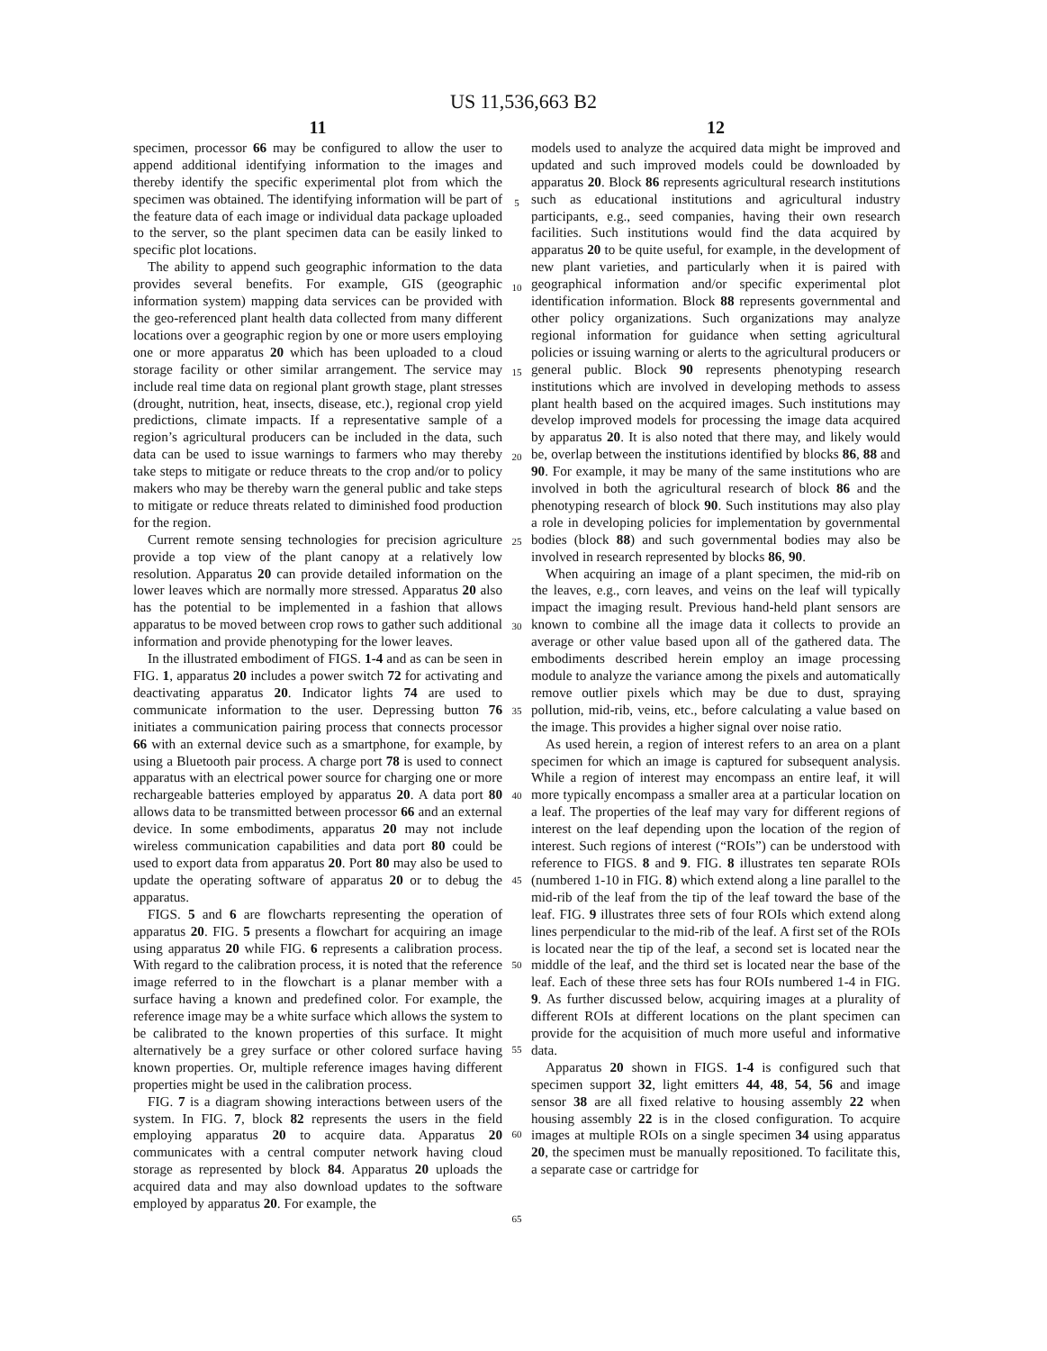US 11,536,663 B2
11
specimen, processor 66 may be configured to allow the user to append additional identifying information to the images and thereby identify the specific experimental plot from which the specimen was obtained. The identifying information will be part of the feature data of each image or individual data package uploaded to the server, so the plant specimen data can be easily linked to specific plot locations.
The ability to append such geographic information to the data provides several benefits. For example, GIS (geographic information system) mapping data services can be provided with the geo-referenced plant health data collected from many different locations over a geographic region by one or more users employing one or more apparatus 20 which has been uploaded to a cloud storage facility or other similar arrangement. The service may include real time data on regional plant growth stage, plant stresses (drought, nutrition, heat, insects, disease, etc.), regional crop yield predictions, climate impacts. If a representative sample of a region’s agricultural producers can be included in the data, such data can be used to issue warnings to farmers who may thereby take steps to mitigate or reduce threats to the crop and/or to policy makers who may be thereby warn the general public and take steps to mitigate or reduce threats related to diminished food production for the region.
Current remote sensing technologies for precision agriculture provide a top view of the plant canopy at a relatively low resolution. Apparatus 20 can provide detailed information on the lower leaves which are normally more stressed. Apparatus 20 also has the potential to be implemented in a fashion that allows apparatus to be moved between crop rows to gather such additional information and provide phenotyping for the lower leaves.
In the illustrated embodiment of FIGS. 1-4 and as can be seen in FIG. 1, apparatus 20 includes a power switch 72 for activating and deactivating apparatus 20. Indicator lights 74 are used to communicate information to the user. Depressing button 76 initiates a communication pairing process that connects processor 66 with an external device such as a smartphone, for example, by using a Bluetooth pair process. A charge port 78 is used to connect apparatus with an electrical power source for charging one or more rechargeable batteries employed by apparatus 20. A data port 80 allows data to be transmitted between processor 66 and an external device. In some embodiments, apparatus 20 may not include wireless communication capabilities and data port 80 could be used to export data from apparatus 20. Port 80 may also be used to update the operating software of apparatus 20 or to debug the apparatus.
FIGS. 5 and 6 are flowcharts representing the operation of apparatus 20. FIG. 5 presents a flowchart for acquiring an image using apparatus 20 while FIG. 6 represents a calibration process. With regard to the calibration process, it is noted that the reference image referred to in the flowchart is a planar member with a surface having a known and predefined color. For example, the reference image may be a white surface which allows the system to be calibrated to the known properties of this surface. It might alternatively be a grey surface or other colored surface having known properties. Or, multiple reference images having different properties might be used in the calibration process.
FIG. 7 is a diagram showing interactions between users of the system. In FIG. 7, block 82 represents the users in the field employing apparatus 20 to acquire data. Apparatus 20 communicates with a central computer network having cloud storage as represented by block 84. Apparatus 20 uploads the acquired data and may also download updates to the software employed by apparatus 20. For example, the
5
10
15
20
25
30
35
40
45
50
55
60
65
12
models used to analyze the acquired data might be improved and updated and such improved models could be downloaded by apparatus 20. Block 86 represents agricultural research institutions such as educational institutions and agricultural industry participants, e.g., seed companies, having their own research facilities. Such institutions would find the data acquired by apparatus 20 to be quite useful, for example, in the development of new plant varieties, and particularly when it is paired with geographical information and/or specific experimental plot identification information. Block 88 represents governmental and other policy organizations. Such organizations may analyze regional information for guidance when setting agricultural policies or issuing warning or alerts to the agricultural producers or general public. Block 90 represents phenotyping research institutions which are involved in developing methods to assess plant health based on the acquired images. Such institutions may develop improved models for processing the image data acquired by apparatus 20. It is also noted that there may, and likely would be, overlap between the institutions identified by blocks 86, 88 and 90. For example, it may be many of the same institutions who are involved in both the agricultural research of block 86 and the phenotyping research of block 90. Such institutions may also play a role in developing policies for implementation by governmental bodies (block 88) and such governmental bodies may also be involved in research represented by blocks 86, 90.
When acquiring an image of a plant specimen, the mid-rib on the leaves, e.g., corn leaves, and veins on the leaf will typically impact the imaging result. Previous hand-held plant sensors are known to combine all the image data it collects to provide an average or other value based upon all of the gathered data. The embodiments described herein employ an image processing module to analyze the variance among the pixels and automatically remove outlier pixels which may be due to dust, spraying pollution, mid-rib, veins, etc., before calculating a value based on the image. This provides a higher signal over noise ratio.
As used herein, a region of interest refers to an area on a plant specimen for which an image is captured for subsequent analysis. While a region of interest may encompass an entire leaf, it will more typically encompass a smaller area at a particular location on a leaf. The properties of the leaf may vary for different regions of interest on the leaf depending upon the location of the region of interest. Such regions of interest (“ROIs”) can be understood with reference to FIGS. 8 and 9. FIG. 8 illustrates ten separate ROIs (numbered 1-10 in FIG. 8) which extend along a line parallel to the mid-rib of the leaf from the tip of the leaf toward the base of the leaf. FIG. 9 illustrates three sets of four ROIs which extend along lines perpendicular to the mid-rib of the leaf. A first set of the ROIs is located near the tip of the leaf, a second set is located near the middle of the leaf, and the third set is located near the base of the leaf. Each of these three sets has four ROIs numbered 1-4 in FIG. 9. As further discussed below, acquiring images at a plurality of different ROIs at different locations on the plant specimen can provide for the acquisition of much more useful and informative data.
Apparatus 20 shown in FIGS. 1-4 is configured such that specimen support 32, light emitters 44, 48, 54, 56 and image sensor 38 are all fixed relative to housing assembly 22 when housing assembly 22 is in the closed configuration. To acquire images at multiple ROIs on a single specimen 34 using apparatus 20, the specimen must be manually repositioned. To facilitate this, a separate case or cartridge for